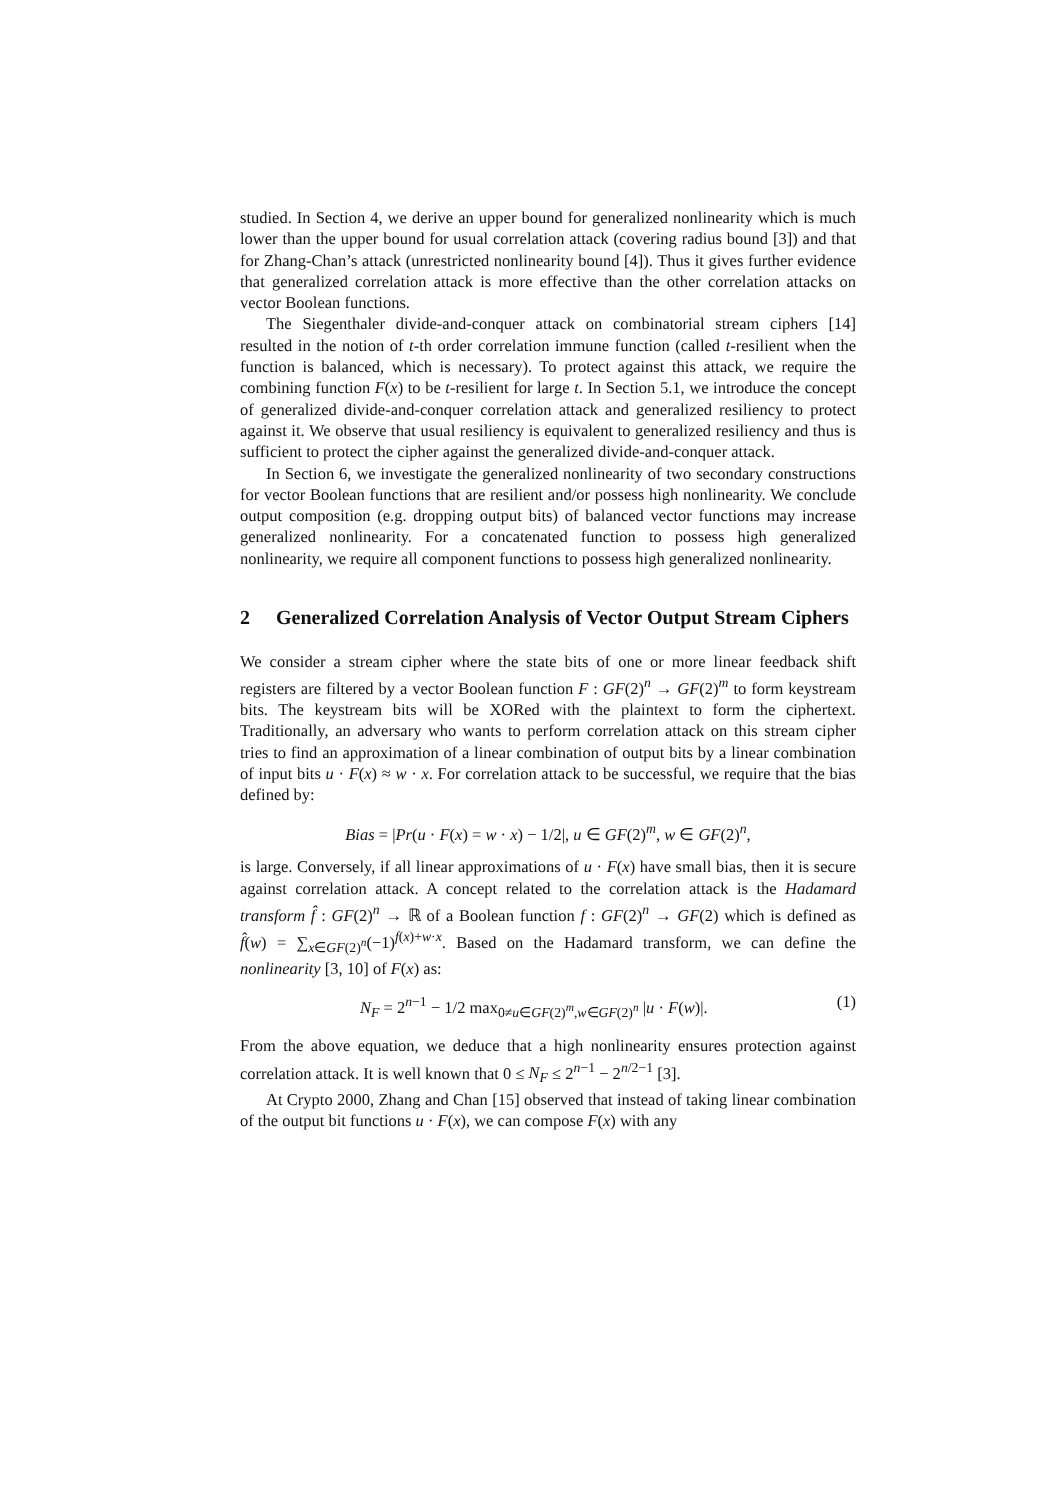studied. In Section 4, we derive an upper bound for generalized nonlinearity which is much lower than the upper bound for usual correlation attack (covering radius bound [3]) and that for Zhang-Chan’s attack (unrestricted nonlinearity bound [4]). Thus it gives further evidence that generalized correlation attack is more effective than the other correlation attacks on vector Boolean functions.
The Siegenthaler divide-and-conquer attack on combinatorial stream ciphers [14] resulted in the notion of t-th order correlation immune function (called t-resilient when the function is balanced, which is necessary). To protect against this attack, we require the combining function F(x) to be t-resilient for large t. In Section 5.1, we introduce the concept of generalized divide-and-conquer correlation attack and generalized resiliency to protect against it. We observe that usual resiliency is equivalent to generalized resiliency and thus is sufficient to protect the cipher against the generalized divide-and-conquer attack.
In Section 6, we investigate the generalized nonlinearity of two secondary constructions for vector Boolean functions that are resilient and/or possess high nonlinearity. We conclude output composition (e.g. dropping output bits) of balanced vector functions may increase generalized nonlinearity. For a concatenated function to possess high generalized nonlinearity, we require all component functions to possess high generalized nonlinearity.
2 Generalized Correlation Analysis of Vector Output Stream Ciphers
We consider a stream cipher where the state bits of one or more linear feedback shift registers are filtered by a vector Boolean function F : GF(2)<sup>n</sup> → GF(2)<sup>m</sup> to form keystream bits. The keystream bits will be XORed with the plaintext to form the ciphertext. Traditionally, an adversary who wants to perform correlation attack on this stream cipher tries to find an approximation of a linear combination of output bits by a linear combination of input bits u · F(x) ≈ w · x. For correlation attack to be successful, we require that the bias defined by:
Bias = |Pr(u · F(x) = w · x) − 1/2|, u ∈ GF(2)<sup>m</sup>, w ∈ GF(2)<sup>n</sup>,
is large. Conversely, if all linear approximations of u · F(x) have small bias, then it is secure against correlation attack. A concept related to the correlation attack is the Hadamard transform f̂ : GF(2)<sup>n</sup> → ℝ of a Boolean function f : GF(2)<sup>n</sup> → GF(2) which is defined as f̂(w) = ∑<sub>x∈GF(2)<sup>n</sup></sub>(−1)<sup>f(x)+w·x</sup>. Based on the Hadamard transform, we can define the nonlinearity [3, 10] of F(x) as:
N<sub>F</sub> = 2<sup>n−1</sup> − 1/2 max<sub>0≠u∈GF(2)<sup>m</sup>,w∈GF(2)<sup>n</sup></sub> |u · F(w)|. (1)
From the above equation, we deduce that a high nonlinearity ensures protection against correlation attack. It is well known that 0 ≤ N<sub>F</sub> ≤ 2<sup>n−1</sup> − 2<sup>n/2−1</sup> [3].
At Crypto 2000, Zhang and Chan [15] observed that instead of taking linear combination of the output bit functions u · F(x), we can compose F(x) with any